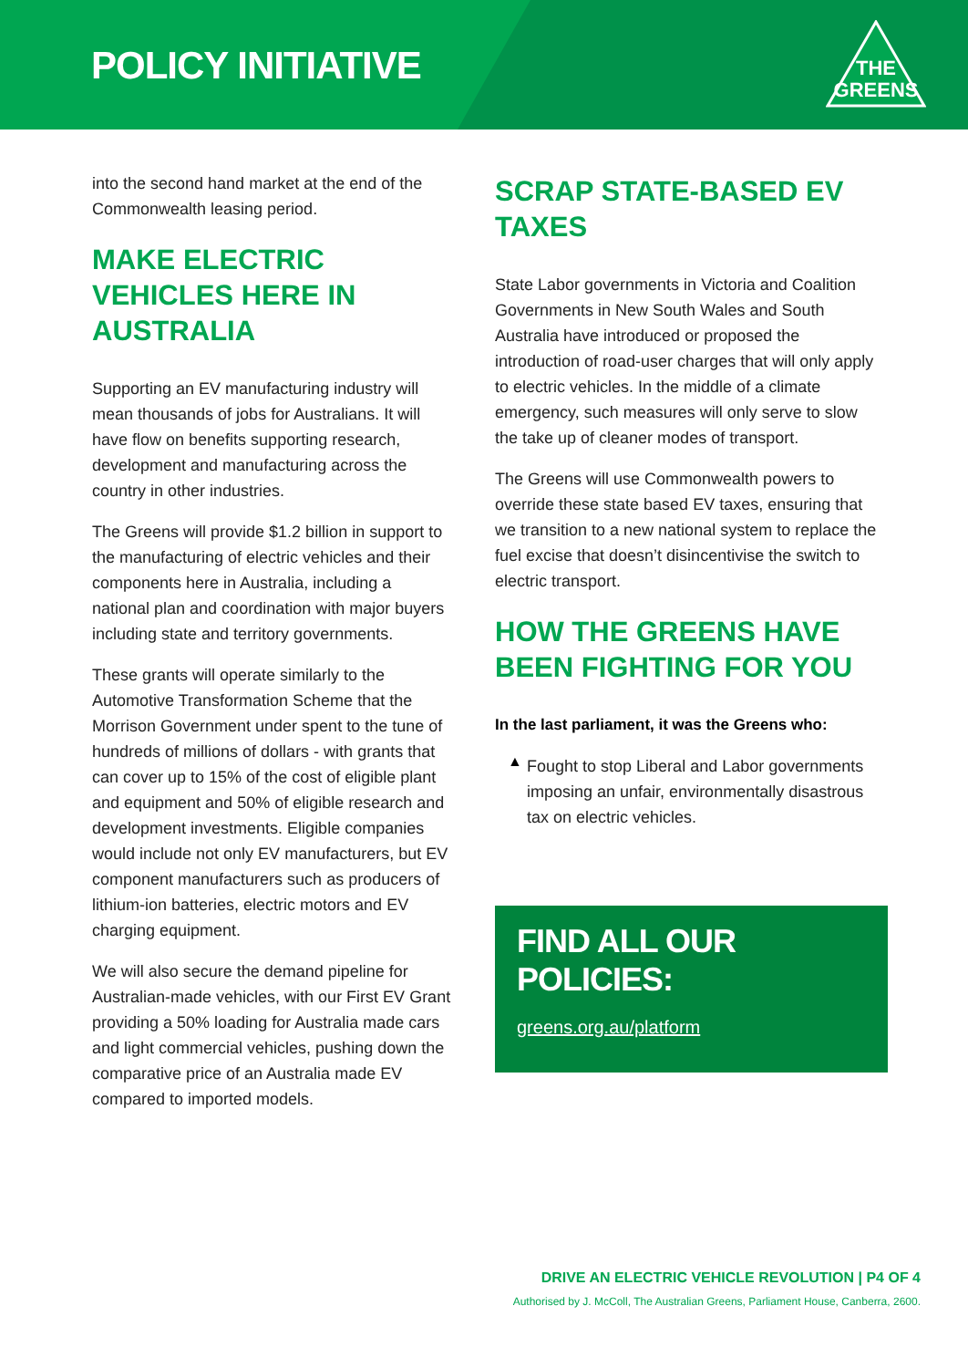POLICY INITIATIVE
THE
GREENS
into the second hand market at the end of the Commonwealth leasing period.
MAKE ELECTRIC VEHICLES HERE IN AUSTRALIA
Supporting an EV manufacturing industry will mean thousands of jobs for Australians. It will have flow on benefits supporting research, development and manufacturing across the country in other industries.
The Greens will provide $1.2 billion in support to the manufacturing of electric vehicles and their components here in Australia, including a national plan and coordination with major buyers including state and territory governments.
These grants will operate similarly to the Automotive Transformation Scheme that the Morrison Government under spent to the tune of hundreds of millions of dollars - with grants that can cover up to 15% of the cost of eligible plant and equipment and 50% of eligible research and development investments. Eligible companies would include not only EV manufacturers, but EV component manufacturers such as producers of lithium-ion batteries, electric motors and EV charging equipment.
We will also secure the demand pipeline for Australian-made vehicles, with our First EV Grant providing a 50% loading for Australia made cars and light commercial vehicles, pushing down the comparative price of an Australia made EV compared to imported models.
SCRAP STATE-BASED EV TAXES
State Labor governments in Victoria and Coalition Governments in New South Wales and South Australia have introduced or proposed the introduction of road-user charges that will only apply to electric vehicles. In the middle of a climate emergency, such measures will only serve to slow the take up of cleaner modes of transport.
The Greens will use Commonwealth powers to override these state based EV taxes, ensuring that we transition to a new national system to replace the fuel excise that doesn’t disincentivise the switch to electric transport.
HOW THE GREENS HAVE BEEN FIGHTING FOR YOU
In the last parliament, it was the Greens who:
▲
Fought to stop Liberal and Labor governments imposing an unfair, environmentally disastrous tax on electric vehicles.
FIND ALL OUR POLICIES:
greens.org.au/platform
DRIVE AN ELECTRIC VEHICLE REVOLUTION | P4 OF 4
Authorised by J. McColl, The Australian Greens, Parliament House, Canberra, 2600.